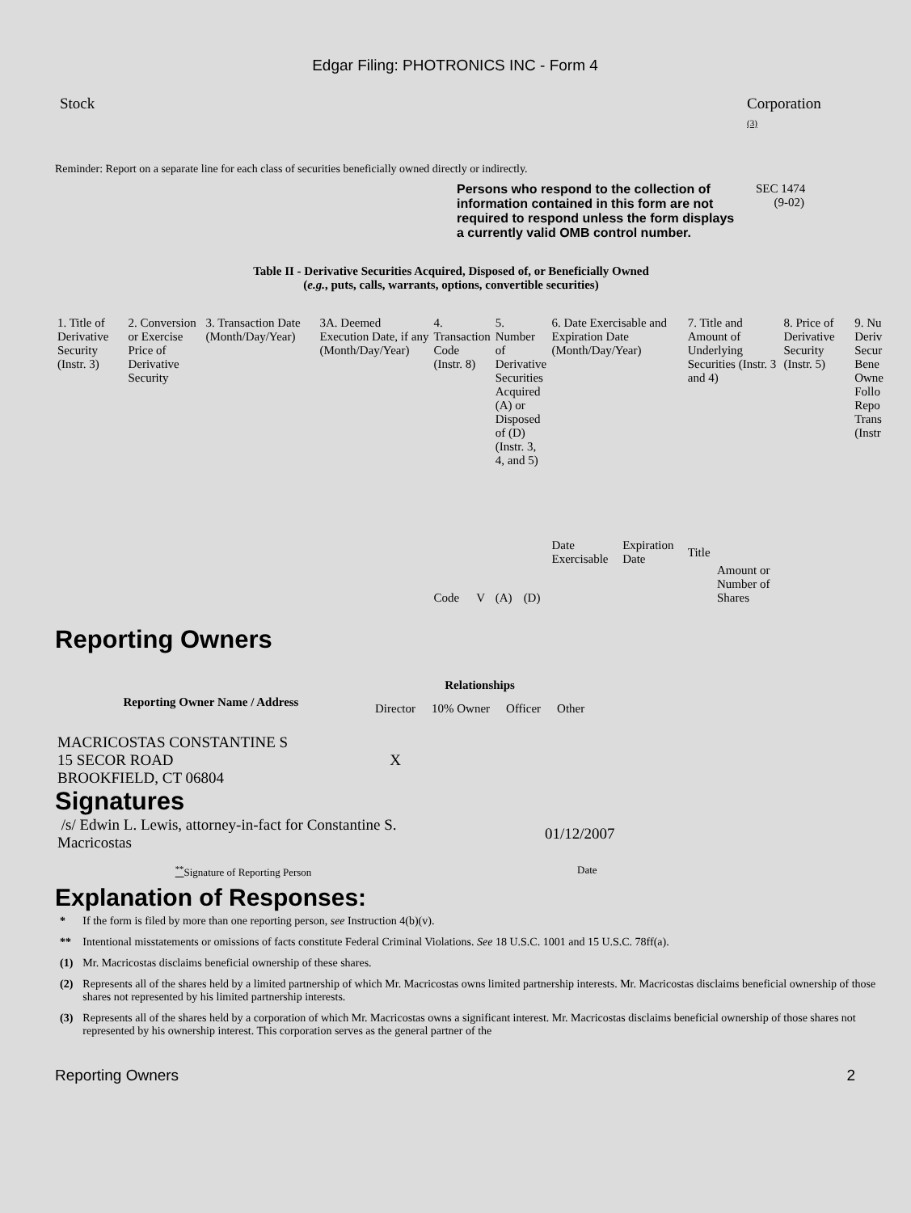Edgar Filing: PHOTRONICS INC - Form 4
Stock Corporation
(3)
Reminder: Report on a separate line for each class of securities beneficially owned directly or indirectly.
Persons who respond to the collection of information contained in this form are not required to respond unless the form displays a currently valid OMB control number.
SEC 1474
(9-02)
Table II - Derivative Securities Acquired, Disposed of, or Beneficially Owned
(e.g., puts, calls, warrants, options, convertible securities)
| 1. Title of Derivative Security (Instr. 3) | 2. Conversion or Exercise Price of Derivative Security | 3. Transaction Date (Month/Day/Year) | 3A. Deemed Execution Date, if any (Month/Day/Year) | 4. Transaction Code (Instr. 8) | | 5. Number of Derivative Securities Acquired (A) or Disposed of (D) (Instr. 3, 4, and 5) | | 6. Date Exercisable and Expiration Date (Month/Day/Year) | | 7. Title and Amount of Underlying Securities (Instr. 3 and 4) | | 8. Price of Derivative Security (Instr. 5) | 9. Nu Deriv Secur Bene Owne Follo Repo Trans (Instr |
| | | | | Code | V | (A) | (D) | Date Exercisable | Expiration Date | Title | Amount or Number of Shares | | |
Reporting Owners
| Reporting Owner Name / Address | Relationships | | | |
| --- | --- | --- | --- | --- |
| | Director | 10% Owner | Officer | Other |
| MACRICOSTAS CONSTANTINE S 15 SECOR ROAD BROOKFIELD, CT 06804 | X | | | |
Signatures
| /s/ Edwin L. Lewis, attorney-in-fact for Constantine S. Macricostas | 01/12/2007 |
| <sup>**</sup> Signature of Reporting Person | Date |
Explanation of Responses:
| * | If the form is filed by more than one reporting person, see Instruction 4(b)(v). |
| ** | Intentional misstatements or omissions of facts constitute Federal Criminal Violations. See 18 U.S.C. 1001 and 15 U.S.C. 78ff(a). |
| (1) | Mr. Macricostas disclaims beneficial ownership of these shares. |
| (2) | Represents all of the shares held by a limited partnership of which Mr. Macricostas owns limited partnership interests. Mr. Macricostas disclaims beneficial ownership of those shares not represented by his limited partnership interests. |
| (3) | Represents all of the shares held by a corporation of which Mr. Macricostas owns a significant interest. Mr. Macricostas disclaims beneficial ownership of those shares not represented by his ownership interest. This corporation serves as the general partner of the |
Reporting Owners 2